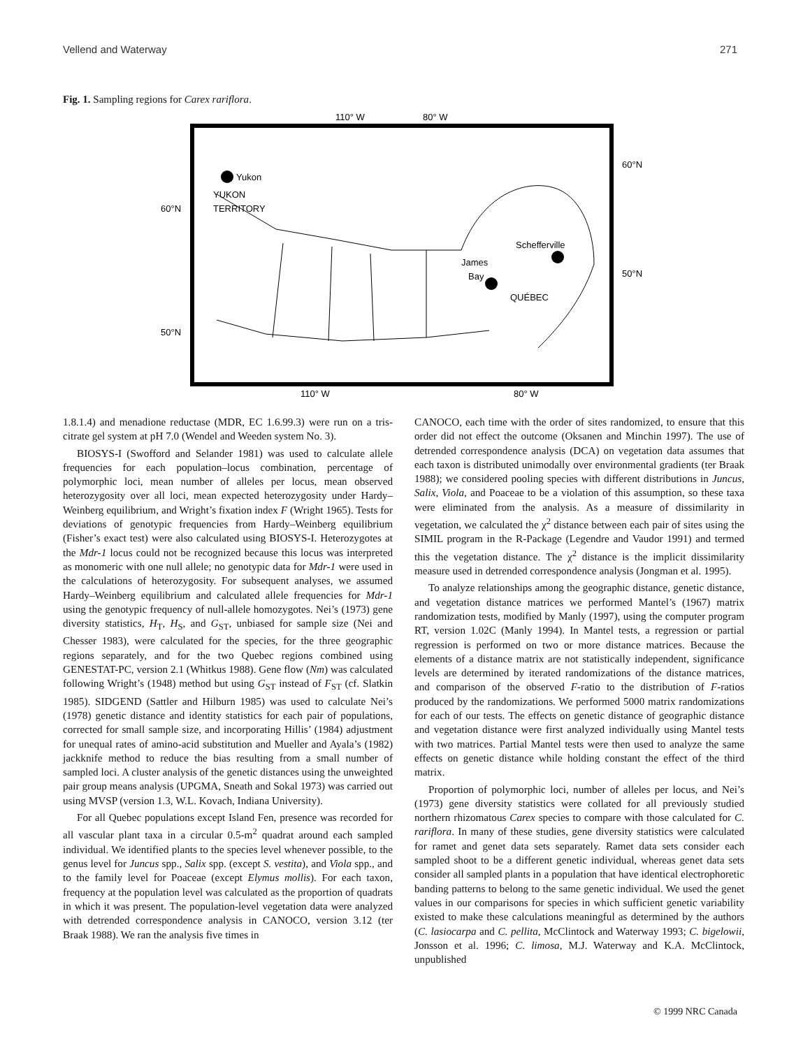Vellend and Waterway 271
Fig. 1. Sampling regions for Carex rariflora.
110° W
80° W
Yukon
YUKON
TERRITORY
Schefferville
James
Bay
QUÉBEC
60°N
50°N
60°N
50°N
110° W
80° W
1.8.1.4) and menadione reductase (MDR, EC 1.6.99.3) were run on a tris-citrate gel system at pH 7.0 (Wendel and Weeden system No. 3).
BIOSYS-I (Swofford and Selander 1981) was used to calculate allele frequencies for each population–locus combination, percentage of polymorphic loci, mean number of alleles per locus, mean observed heterozygosity over all loci, mean expected heterozygosity under Hardy–Weinberg equilibrium, and Wright’s fixation index F (Wright 1965). Tests for deviations of genotypic frequencies from Hardy–Weinberg equilibrium (Fisher’s exact test) were also calculated using BIOSYS-I. Heterozygotes at the Mdr-1 locus could not be recognized because this locus was interpreted as monomeric with one null allele; no genotypic data for Mdr-1 were used in the calculations of heterozygosity. For subsequent analyses, we assumed Hardy–Weinberg equilibrium and calculated allele frequencies for Mdr-1 using the genotypic frequency of null-allele homozygotes. Nei’s (1973) gene diversity statistics, H<sub>T</sub>, H<sub>S</sub>, and G<sub>ST</sub>, unbiased for sample size (Nei and Chesser 1983), were calculated for the species, for the three geographic regions separately, and for the two Quebec regions combined using GENESTAT-PC, version 2.1 (Whitkus 1988). Gene flow (Nm) was calculated following Wright’s (1948) method but using G<sub>ST</sub> instead of F<sub>ST</sub> (cf. Slatkin 1985). SIDGEND (Sattler and Hilburn 1985) was used to calculate Nei’s (1978) genetic distance and identity statistics for each pair of populations, corrected for small sample size, and incorporating Hillis’ (1984) adjustment for unequal rates of amino-acid substitution and Mueller and Ayala’s (1982) jackknife method to reduce the bias resulting from a small number of sampled loci. A cluster analysis of the genetic distances using the unweighted pair group means analysis (UPGMA, Sneath and Sokal 1973) was carried out using MVSP (version 1.3, W.L. Kovach, Indiana University).
For all Quebec populations except Island Fen, presence was recorded for all vascular plant taxa in a circular 0.5-m<sup>2</sup> quadrat around each sampled individual. We identified plants to the species level whenever possible, to the genus level for Juncus spp., Salix spp. (except S. vestita), and Viola spp., and to the family level for Poaceae (except Elymus mollis). For each taxon, frequency at the population level was calculated as the proportion of quadrats in which it was present. The population-level vegetation data were analyzed with detrended correspondence analysis in CANOCO, version 3.12 (ter Braak 1988). We ran the analysis five times in
CANOCO, each time with the order of sites randomized, to ensure that this order did not effect the outcome (Oksanen and Minchin 1997). The use of detrended correspondence analysis (DCA) on vegetation data assumes that each taxon is distributed unimodally over environmental gradients (ter Braak 1988); we considered pooling species with different distributions in Juncus, Salix, Viola, and Poaceae to be a violation of this assumption, so these taxa were eliminated from the analysis. As a measure of dissimilarity in vegetation, we calculated the χ<sup>2</sup> distance between each pair of sites using the SIMIL program in the R-Package (Legendre and Vaudor 1991) and termed this the vegetation distance. The χ<sup>2</sup> distance is the implicit dissimilarity measure used in detrended correspondence analysis (Jongman et al. 1995).
To analyze relationships among the geographic distance, genetic distance, and vegetation distance matrices we performed Mantel’s (1967) matrix randomization tests, modified by Manly (1997), using the computer program RT, version 1.02C (Manly 1994). In Mantel tests, a regression or partial regression is performed on two or more distance matrices. Because the elements of a distance matrix are not statistically independent, significance levels are determined by iterated randomizations of the distance matrices, and comparison of the observed F-ratio to the distribution of F-ratios produced by the randomizations. We performed 5000 matrix randomizations for each of our tests. The effects on genetic distance of geographic distance and vegetation distance were first analyzed individually using Mantel tests with two matrices. Partial Mantel tests were then used to analyze the same effects on genetic distance while holding constant the effect of the third matrix.
Proportion of polymorphic loci, number of alleles per locus, and Nei’s (1973) gene diversity statistics were collated for all previously studied northern rhizomatous Carex species to compare with those calculated for C. rariflora. In many of these studies, gene diversity statistics were calculated for ramet and genet data sets separately. Ramet data sets consider each sampled shoot to be a different genetic individual, whereas genet data sets consider all sampled plants in a population that have identical electrophoretic banding patterns to belong to the same genetic individual. We used the genet values in our comparisons for species in which sufficient genetic variability existed to make these calculations meaningful as determined by the authors (C. lasiocarpa and C. pellita, McClintock and Waterway 1993; C. bigelowii, Jonsson et al. 1996; C. limosa, M.J. Waterway and K.A. McClintock, unpublished
© 1999 NRC Canada